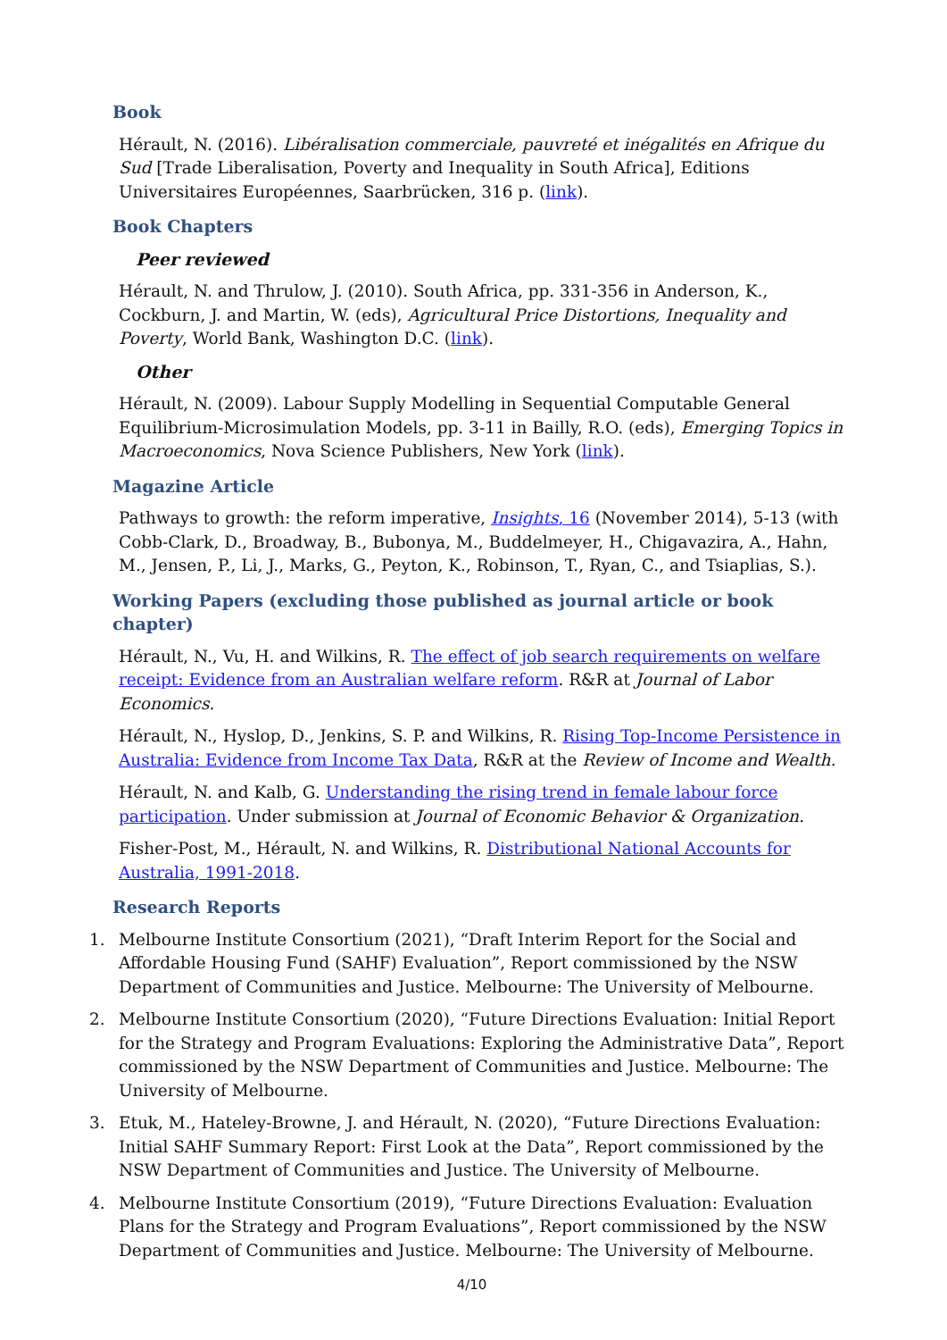Book
Hérault, N. (2016). Libéralisation commerciale, pauvreté et inégalités en Afrique du Sud [Trade Liberalisation, Poverty and Inequality in South Africa], Editions Universitaires Européennes, Saarbrücken, 316 p. (link).
Book Chapters
Peer reviewed
Hérault, N. and Thrulow, J. (2010). South Africa, pp. 331-356 in Anderson, K., Cockburn, J. and Martin, W. (eds), Agricultural Price Distortions, Inequality and Poverty, World Bank, Washington D.C. (link).
Other
Hérault, N. (2009). Labour Supply Modelling in Sequential Computable General Equilibrium-Microsimulation Models, pp. 3-11 in Bailly, R.O. (eds), Emerging Topics in Macroeconomics, Nova Science Publishers, New York (link).
Magazine Article
Pathways to growth: the reform imperative, Insights, 16 (November 2014), 5-13 (with Cobb-Clark, D., Broadway, B., Bubonya, M., Buddelmeyer, H., Chigavazira, A., Hahn, M., Jensen, P., Li, J., Marks, G., Peyton, K., Robinson, T., Ryan, C., and Tsiaplias, S.).
Working Papers (excluding those published as journal article or book chapter)
Hérault, N., Vu, H. and Wilkins, R. The effect of job search requirements on welfare receipt: Evidence from an Australian welfare reform. R&R at Journal of Labor Economics.
Hérault, N., Hyslop, D., Jenkins, S. P. and Wilkins, R. Rising Top-Income Persistence in Australia: Evidence from Income Tax Data, R&R at the Review of Income and Wealth.
Hérault, N. and Kalb, G. Understanding the rising trend in female labour force participation. Under submission at Journal of Economic Behavior & Organization.
Fisher-Post, M., Hérault, N. and Wilkins, R. Distributional National Accounts for Australia, 1991-2018.
Research Reports
1. Melbourne Institute Consortium (2021), “Draft Interim Report for the Social and Affordable Housing Fund (SAHF) Evaluation”, Report commissioned by the NSW Department of Communities and Justice. Melbourne: The University of Melbourne.
2. Melbourne Institute Consortium (2020), “Future Directions Evaluation: Initial Report for the Strategy and Program Evaluations: Exploring the Administrative Data”, Report commissioned by the NSW Department of Communities and Justice. Melbourne: The University of Melbourne.
3. Etuk, M., Hateley-Browne, J. and Hérault, N. (2020), “Future Directions Evaluation: Initial SAHF Summary Report: First Look at the Data”, Report commissioned by the NSW Department of Communities and Justice. The University of Melbourne.
4. Melbourne Institute Consortium (2019), “Future Directions Evaluation: Evaluation Plans for the Strategy and Program Evaluations”, Report commissioned by the NSW Department of Communities and Justice. Melbourne: The University of Melbourne.
4/10